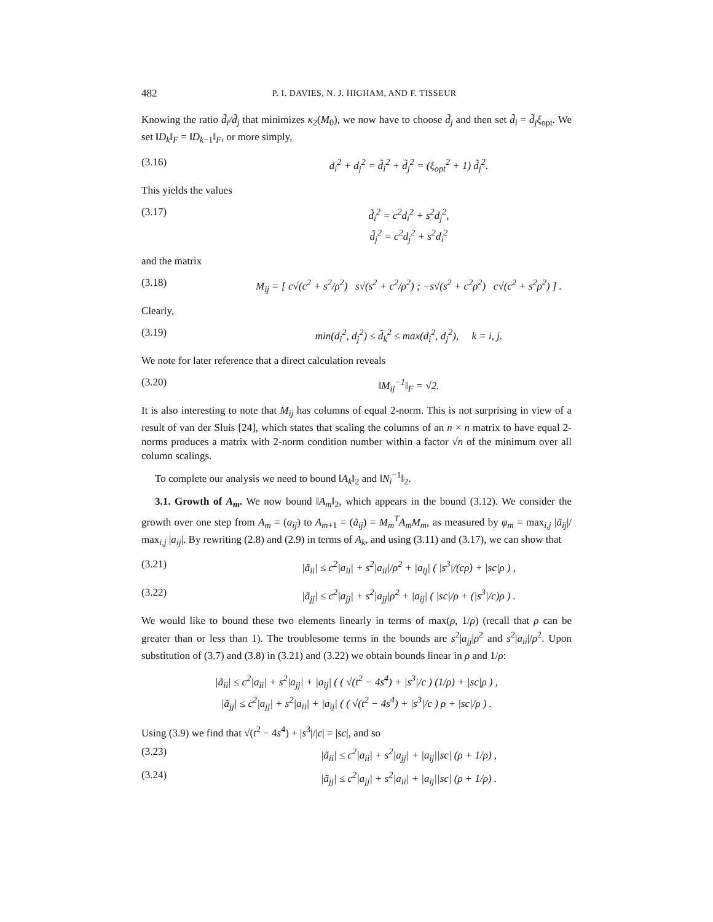482 P. I. DAVIES, N. J. HIGHAM, AND F. TISSEUR
Knowing the ratio d̃<sub>i</sub>/d̃<sub>j</sub> that minimizes κ<sub>2</sub>(M<sub>0</sub>), we now have to choose d̃<sub>j</sub> and then set d̃<sub>i</sub> = d̃<sub>j</sub>ξ<sub>opt</sub>. We set ‖D<sub>k</sub>‖<sub>F</sub> = ‖D<sub>k−1</sub>‖<sub>F</sub>, or more simply,
(3.16) d<sub>i</sub><sup>2</sup> + d<sub>j</sub><sup>2</sup> = d̃<sub>i</sub><sup>2</sup> + d̃<sub>j</sub><sup>2</sup> = (ξ<sub>opt</sub><sup>2</sup> + 1) d̃<sub>j</sub><sup>2</sup>.
This yields the values
(3.17) d̃<sub>i</sub><sup>2</sup> = c<sup>2</sup>d<sub>i</sub><sup>2</sup> + s<sup>2</sup>d<sub>j</sub><sup>2</sup>,
d̃<sub>j</sub><sup>2</sup> = c<sup>2</sup>d<sub>j</sub><sup>2</sup> + s<sup>2</sup>d<sub>i</sub><sup>2</sup>
and the matrix
(3.18) M<sub>ij</sub> = [ c√(c<sup>2</sup> + s<sup>2</sup>/ρ<sup>2</sup>) s√(s<sup>2</sup> + c<sup>2</sup>/ρ<sup>2</sup>) ; −s√(s<sup>2</sup> + c<sup>2</sup>ρ<sup>2</sup>) c√(c<sup>2</sup> + s<sup>2</sup>ρ<sup>2</sup>) ] .
Clearly,
(3.19) min(d<sub>i</sub><sup>2</sup>, d<sub>j</sub><sup>2</sup>) ≤ d̃<sub>k</sub><sup>2</sup> ≤ max(d<sub>i</sub><sup>2</sup>, d<sub>j</sub><sup>2</sup>), k = i, j.
We note for later reference that a direct calculation reveals
(3.20) ‖M<sub>ij</sub><sup>−1</sup>‖<sub>F</sub> = √2.
It is also interesting to note that M<sub>ij</sub> has columns of equal 2-norm. This is not surprising in view of a result of van der Sluis [24], which states that scaling the columns of an n × n matrix to have equal 2-norms produces a matrix with 2-norm condition number within a factor √n of the minimum over all column scalings.
To complete our analysis we need to bound ‖A<sub>k</sub>‖<sub>2</sub> and ‖N<sub>i</sub><sup>−1</sup>‖<sub>2</sub>.
3.1. Growth of A<sub>m</sub>. We now bound ‖A<sub>m</sub>‖<sub>2</sub>, which appears in the bound (3.12). We consider the growth over one step from A<sub>m</sub> = (a<sub>ij</sub>) to A<sub>m+1</sub> = (ã<sub>ij</sub>) = M<sub>m</sub><sup>T</sup>A<sub>m</sub>M<sub>m</sub>, as measured by φ<sub>m</sub> = max<sub>i,j</sub> |ã<sub>ij</sub>|/ max<sub>i,j</sub> |a<sub>ij</sub>|. By rewriting (2.8) and (2.9) in terms of A<sub>k</sub>, and using (3.11) and (3.17), we can show that
(3.21) |ã<sub>ii</sub>| ≤ c<sup>2</sup>|a<sub>ii</sub>| + s<sup>2</sup>|a<sub>ii</sub>|/ρ<sup>2</sup> + |a<sub>ij</sub>| ( |s<sup>3</sup>|/(cρ) + |sc|ρ ) ,
(3.22) |ã<sub>jj</sub>| ≤ c<sup>2</sup>|a<sub>jj</sub>| + s<sup>2</sup>|a<sub>jj</sub>|ρ<sup>2</sup> + |a<sub>ij</sub>| ( |sc|/ρ + (|s<sup>3</sup>|/c)ρ ) .
We would like to bound these two elements linearly in terms of max(ρ, 1/ρ) (recall that ρ can be greater than or less than 1). The troublesome terms in the bounds are s<sup>2</sup>|a<sub>jj</sub>|ρ<sup>2</sup> and s<sup>2</sup>|a<sub>ii</sub>|/ρ<sup>2</sup>. Upon substitution of (3.7) and (3.8) in (3.21) and (3.22) we obtain bounds linear in ρ and 1/ρ:
|ã<sub>ii</sub>| ≤ c<sup>2</sup>|a<sub>ii</sub>| + s<sup>2</sup>|a<sub>jj</sub>| + |a<sub>ij</sub>| ( ( √(t<sup>2</sup> − 4s<sup>4</sup>) + |s<sup>3</sup>|/c ) (1/ρ) + |sc|ρ ) ,
|ã<sub>jj</sub>| ≤ c<sup>2</sup>|a<sub>jj</sub>| + s<sup>2</sup>|a<sub>ii</sub>| + |a<sub>ij</sub>| ( ( √(t<sup>2</sup> − 4s<sup>4</sup>) + |s<sup>3</sup>|/c ) ρ + |sc|/ρ ) .
Using (3.9) we find that √(t<sup>2</sup> − 4s<sup>4</sup>) + |s<sup>3</sup>|/|c| = |sc|, and so
(3.23) |ã<sub>ii</sub>| ≤ c<sup>2</sup>|a<sub>ii</sub>| + s<sup>2</sup>|a<sub>jj</sub>| + |a<sub>ij</sub>||sc| (ρ + 1/ρ) ,
(3.24) |ã<sub>jj</sub>| ≤ c<sup>2</sup>|a<sub>jj</sub>| + s<sup>2</sup>|a<sub>ii</sub>| + |a<sub>ij</sub>||sc| (ρ + 1/ρ) .